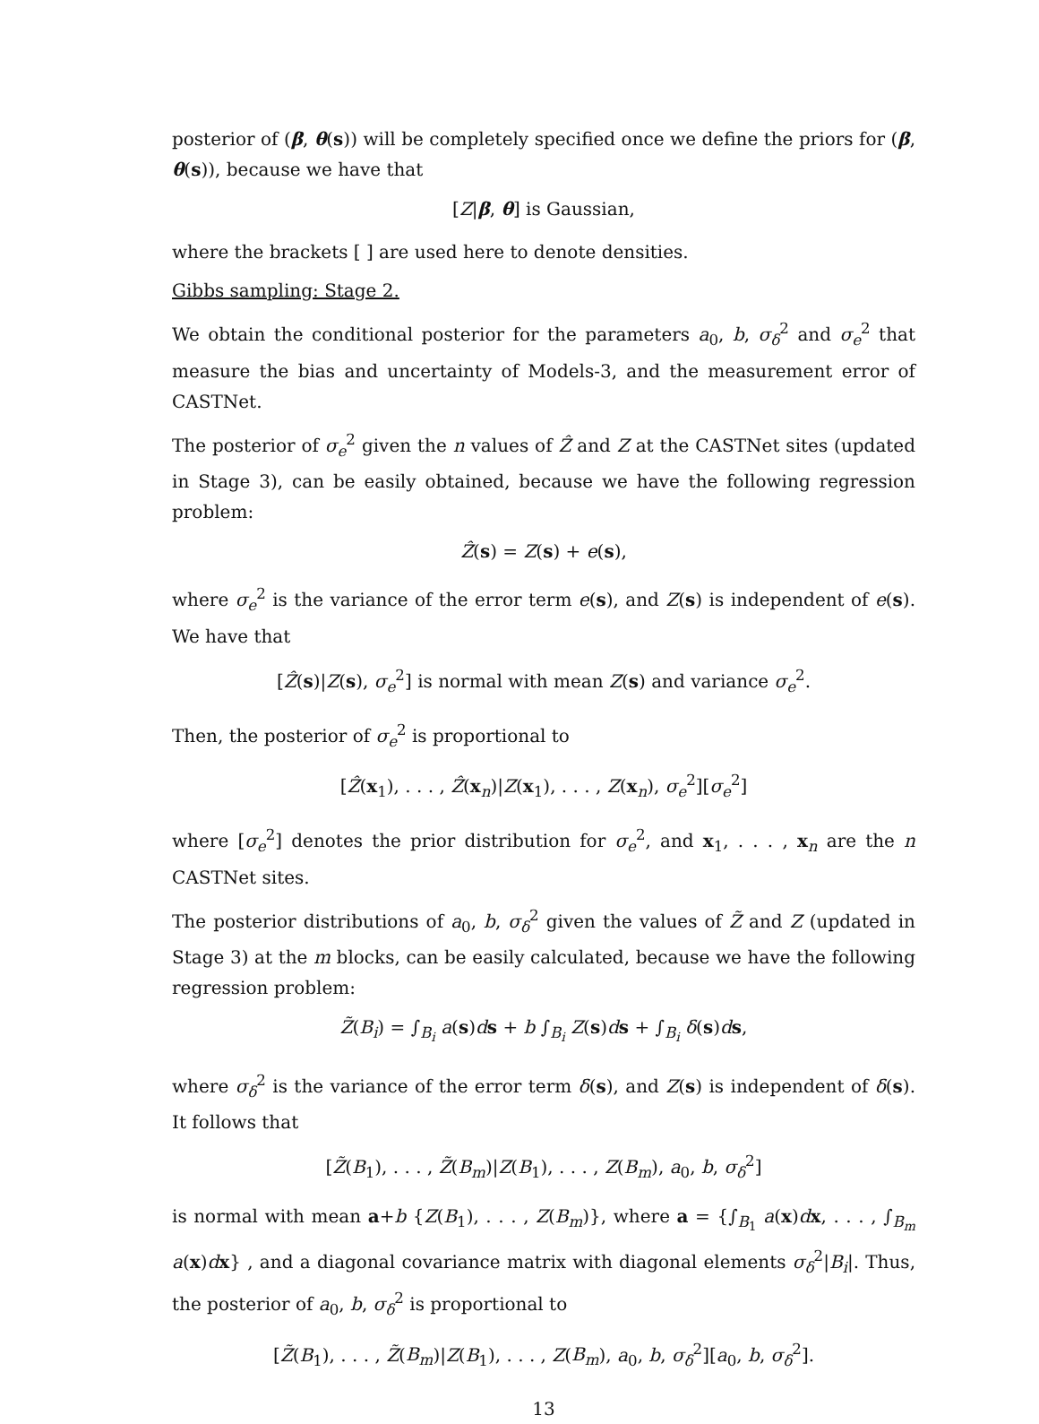posterior of (β, θ(s)) will be completely specified once we define the priors for (β, θ(s)), because we have that
[Z|β, θ] is Gaussian,
where the brackets [ ] are used here to denote densities.
Gibbs sampling: Stage 2.
We obtain the conditional posterior for the parameters a<sub>0</sub>, b, σ<sub>δ</sub><sup>2</sup> and σ<sub>e</sub><sup>2</sup> that measure the bias and uncertainty of Models-3, and the measurement error of CASTNet.
The posterior of σ<sub>e</sub><sup>2</sup> given the n values of Ẑ and Z at the CASTNet sites (updated in Stage 3), can be easily obtained, because we have the following regression problem:
Ẑ(s) = Z(s) + e(s),
where σ<sub>e</sub><sup>2</sup> is the variance of the error term e(s), and Z(s) is independent of e(s). We have that
[Ẑ(s)|Z(s), σ<sub>e</sub><sup>2</sup>] is normal with mean Z(s) and variance σ<sub>e</sub><sup>2</sup>.
Then, the posterior of σ<sub>e</sub><sup>2</sup> is proportional to
[Ẑ(x<sub>1</sub>), . . . , Ẑ(x<sub>n</sub>)|Z(x<sub>1</sub>), . . . , Z(x<sub>n</sub>), σ<sub>e</sub><sup>2</sup>][σ<sub>e</sub><sup>2</sup>]
where [σ<sub>e</sub><sup>2</sup>] denotes the prior distribution for σ<sub>e</sub><sup>2</sup>, and x<sub>1</sub>, . . . , x<sub>n</sub> are the n CASTNet sites.
The posterior distributions of a<sub>0</sub>, b, σ<sub>δ</sub><sup>2</sup> given the values of Z̃ and Z (updated in Stage 3) at the m blocks, can be easily calculated, because we have the following regression problem:
Z̃(B<sub>i</sub>) = ∫<sub>B<sub>i</sub></sub> a(s)ds + b ∫<sub>B<sub>i</sub></sub> Z(s)ds + ∫<sub>B<sub>i</sub></sub> δ(s)ds,
where σ<sub>δ</sub><sup>2</sup> is the variance of the error term δ(s), and Z(s) is independent of δ(s). It follows that
[Z̃(B<sub>1</sub>), . . . , Z̃(B<sub>m</sub>)|Z(B<sub>1</sub>), . . . , Z(B<sub>m</sub>), a<sub>0</sub>, b, σ<sub>δ</sub><sup>2</sup>]
is normal with mean a+b {Z(B<sub>1</sub>), . . . , Z(B<sub>m</sub>)}, where a = {∫<sub>B<sub>1</sub></sub> a(x)dx, . . . , ∫<sub>B<sub>m</sub></sub> a(x)dx} , and a diagonal covariance matrix with diagonal elements σ<sub>δ</sub><sup>2</sup>|B<sub>i</sub>|. Thus, the posterior of a<sub>0</sub>, b, σ<sub>δ</sub><sup>2</sup> is proportional to
[Z̃(B<sub>1</sub>), . . . , Z̃(B<sub>m</sub>)|Z(B<sub>1</sub>), . . . , Z(B<sub>m</sub>), a<sub>0</sub>, b, σ<sub>δ</sub><sup>2</sup>][a<sub>0</sub>, b, σ<sub>δ</sub><sup>2</sup>].
13